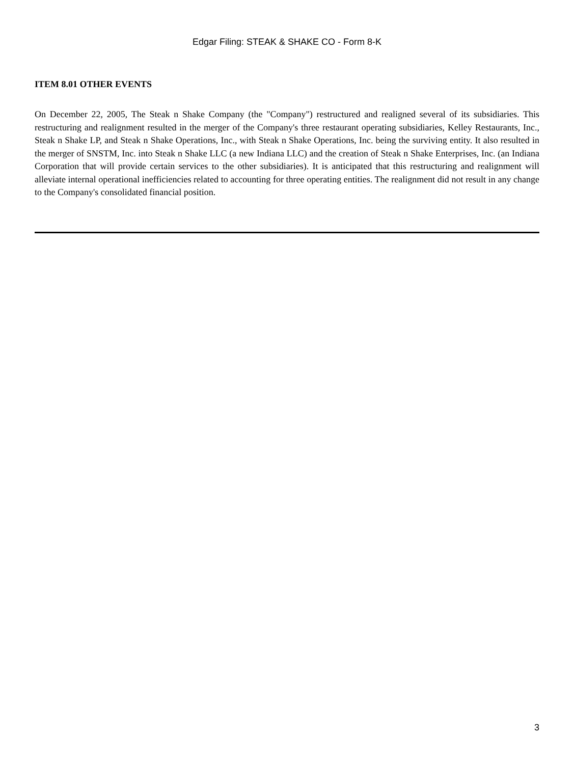Edgar Filing: STEAK & SHAKE CO - Form 8-K
ITEM 8.01 OTHER EVENTS
On December 22, 2005, The Steak n Shake Company (the "Company") restructured and realigned several of its subsidiaries. This restructuring and realignment resulted in the merger of the Company's three restaurant operating subsidiaries, Kelley Restaurants, Inc., Steak n Shake LP, and Steak n Shake Operations, Inc., with Steak n Shake Operations, Inc. being the surviving entity. It also resulted in the merger of SNSTM, Inc. into Steak n Shake LLC (a new Indiana LLC) and the creation of Steak n Shake Enterprises, Inc. (an Indiana Corporation that will provide certain services to the other subsidiaries). It is anticipated that this restructuring and realignment will alleviate internal operational inefficiencies related to accounting for three operating entities. The realignment did not result in any change to the Company's consolidated financial position.
3